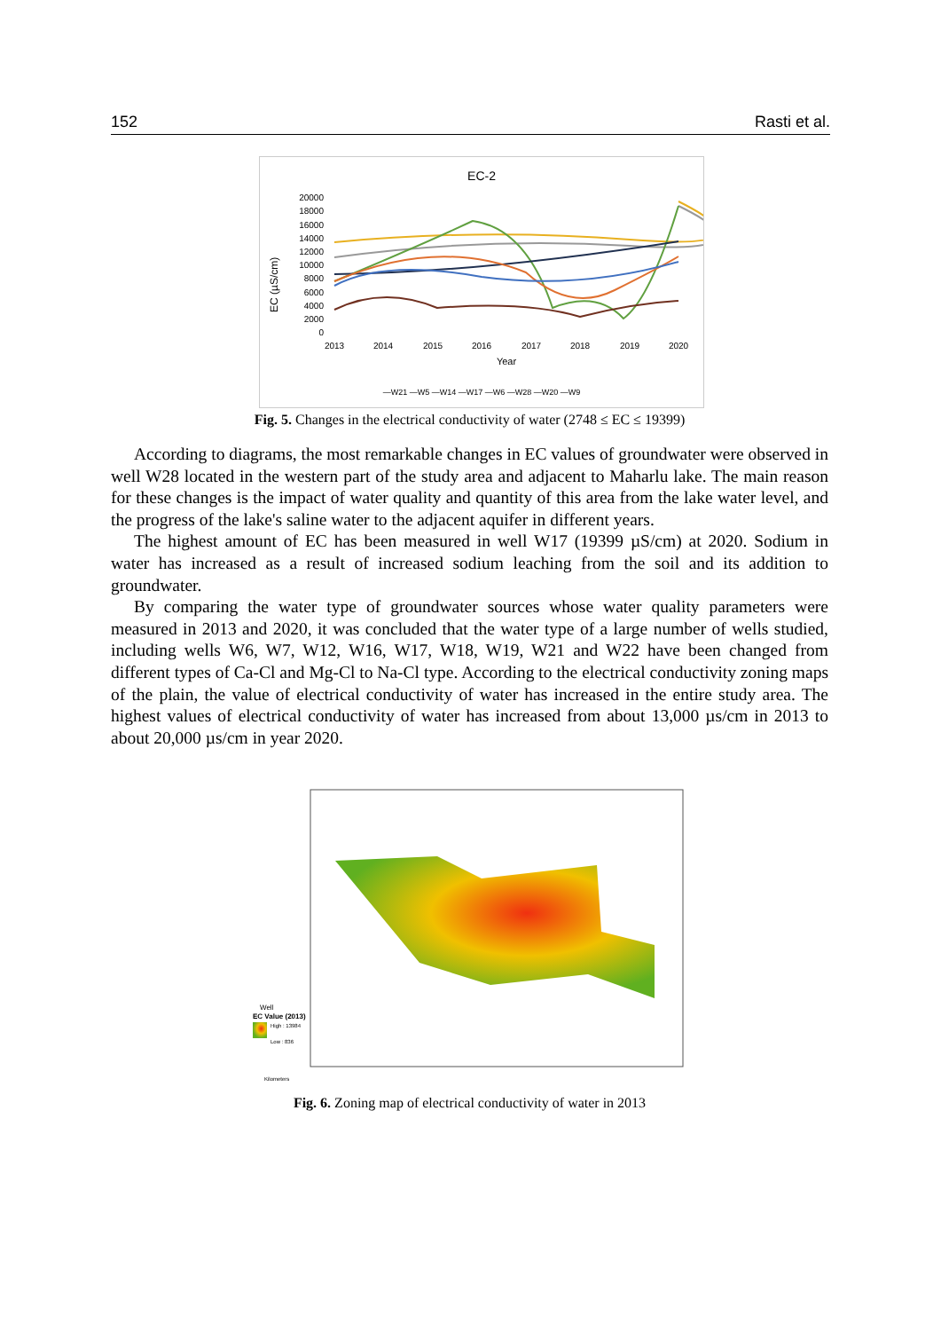152 Rasti et al.
EC-2
EC (µS/cm)
20000
18000
16000
14000
12000
10000
8000
6000
4000
2000
0
2013
2014
2015
2016
2017
2018
2019
2020
Year
—W21 —W5 —W14 —W17 —W6 —W28 —W20 —W9
Fig. 5. Changes in the electrical conductivity of water (2748 ≤ EC ≤ 19399)
According to diagrams, the most remarkable changes in EC values of groundwater were observed in well W28 located in the western part of the study area and adjacent to Maharlu lake. The main reason for these changes is the impact of water quality and quantity of this area from the lake water level, and the progress of the lake's saline water to the adjacent aquifer in different years.
The highest amount of EC has been measured in well W17 (19399 µS/cm) at 2020. Sodium in water has increased as a result of increased sodium leaching from the soil and its addition to groundwater.
By comparing the water type of groundwater sources whose water quality parameters were measured in 2013 and 2020, it was concluded that the water type of a large number of wells studied, including wells W6, W7, W12, W16, W17, W18, W19, W21 and W22 have been changed from different types of Ca-Cl and Mg-Cl to Na-Cl type. According to the electrical conductivity zoning maps of the plain, the value of electrical conductivity of water has increased in the entire study area. The highest values of electrical conductivity of water has increased from about 13,000 µs/cm in 2013 to about 20,000 µs/cm in year 2020.
Well
EC Value (2013)
High : 13984
Low : 836
Kilometers
Fig. 6. Zoning map of electrical conductivity of water in 2013